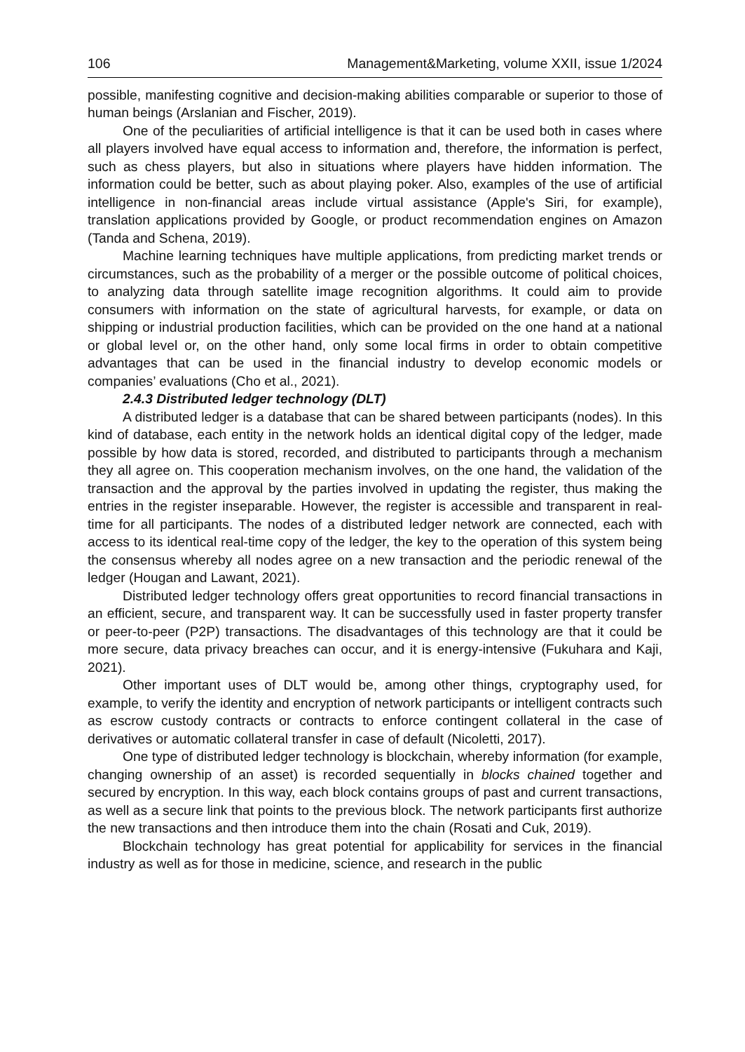106 Management&Marketing, volume XXII, issue 1/2024
possible, manifesting cognitive and decision-making abilities comparable or superior to those of human beings (Arslanian and Fischer, 2019).
One of the peculiarities of artificial intelligence is that it can be used both in cases where all players involved have equal access to information and, therefore, the information is perfect, such as chess players, but also in situations where players have hidden information. The information could be better, such as about playing poker. Also, examples of the use of artificial intelligence in non-financial areas include virtual assistance (Apple's Siri, for example), translation applications provided by Google, or product recommendation engines on Amazon (Tanda and Schena, 2019).
Machine learning techniques have multiple applications, from predicting market trends or circumstances, such as the probability of a merger or the possible outcome of political choices, to analyzing data through satellite image recognition algorithms. It could aim to provide consumers with information on the state of agricultural harvests, for example, or data on shipping or industrial production facilities, which can be provided on the one hand at a national or global level or, on the other hand, only some local firms in order to obtain competitive advantages that can be used in the financial industry to develop economic models or companies’ evaluations (Cho et al., 2021).
2.4.3 Distributed ledger technology (DLT)
A distributed ledger is a database that can be shared between participants (nodes). In this kind of database, each entity in the network holds an identical digital copy of the ledger, made possible by how data is stored, recorded, and distributed to participants through a mechanism they all agree on. This cooperation mechanism involves, on the one hand, the validation of the transaction and the approval by the parties involved in updating the register, thus making the entries in the register inseparable. However, the register is accessible and transparent in real-time for all participants. The nodes of a distributed ledger network are connected, each with access to its identical real-time copy of the ledger, the key to the operation of this system being the consensus whereby all nodes agree on a new transaction and the periodic renewal of the ledger (Hougan and Lawant, 2021).
Distributed ledger technology offers great opportunities to record financial transactions in an efficient, secure, and transparent way. It can be successfully used in faster property transfer or peer-to-peer (P2P) transactions. The disadvantages of this technology are that it could be more secure, data privacy breaches can occur, and it is energy-intensive (Fukuhara and Kaji, 2021).
Other important uses of DLT would be, among other things, cryptography used, for example, to verify the identity and encryption of network participants or intelligent contracts such as escrow custody contracts or contracts to enforce contingent collateral in the case of derivatives or automatic collateral transfer in case of default (Nicoletti, 2017).
One type of distributed ledger technology is blockchain, whereby information (for example, changing ownership of an asset) is recorded sequentially in blocks chained together and secured by encryption. In this way, each block contains groups of past and current transactions, as well as a secure link that points to the previous block. The network participants first authorize the new transactions and then introduce them into the chain (Rosati and Cuk, 2019).
Blockchain technology has great potential for applicability for services in the financial industry as well as for those in medicine, science, and research in the public